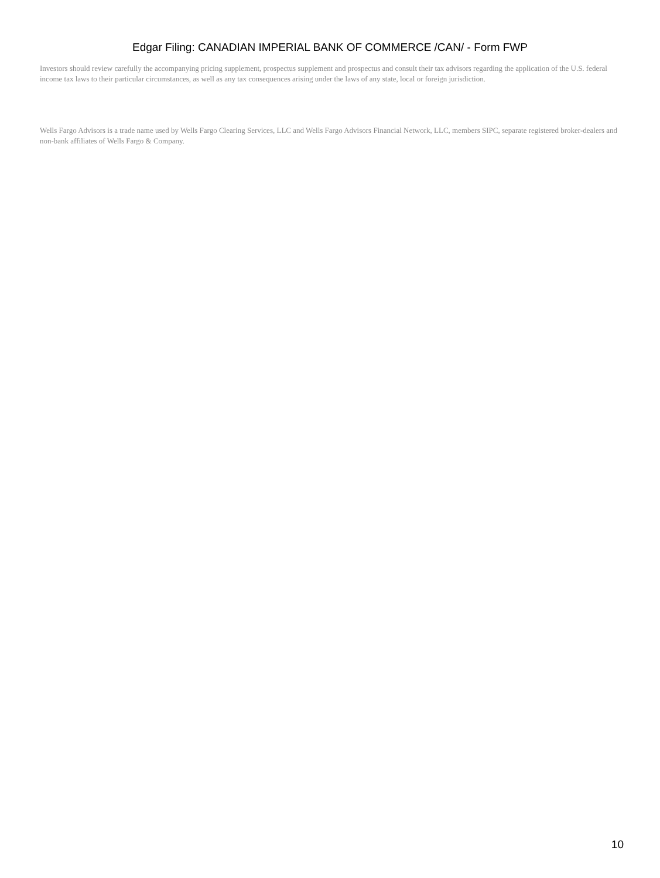Edgar Filing: CANADIAN IMPERIAL BANK OF COMMERCE /CAN/ - Form FWP
Investors should review carefully the accompanying pricing supplement, prospectus supplement and prospectus and consult their tax advisors regarding the application of the U.S. federal income tax laws to their particular circumstances, as well as any tax consequences arising under the laws of any state, local or foreign jurisdiction.
Wells Fargo Advisors is a trade name used by Wells Fargo Clearing Services, LLC and Wells Fargo Advisors Financial Network, LLC, members SIPC, separate registered broker-dealers and non-bank affiliates of Wells Fargo & Company.
10